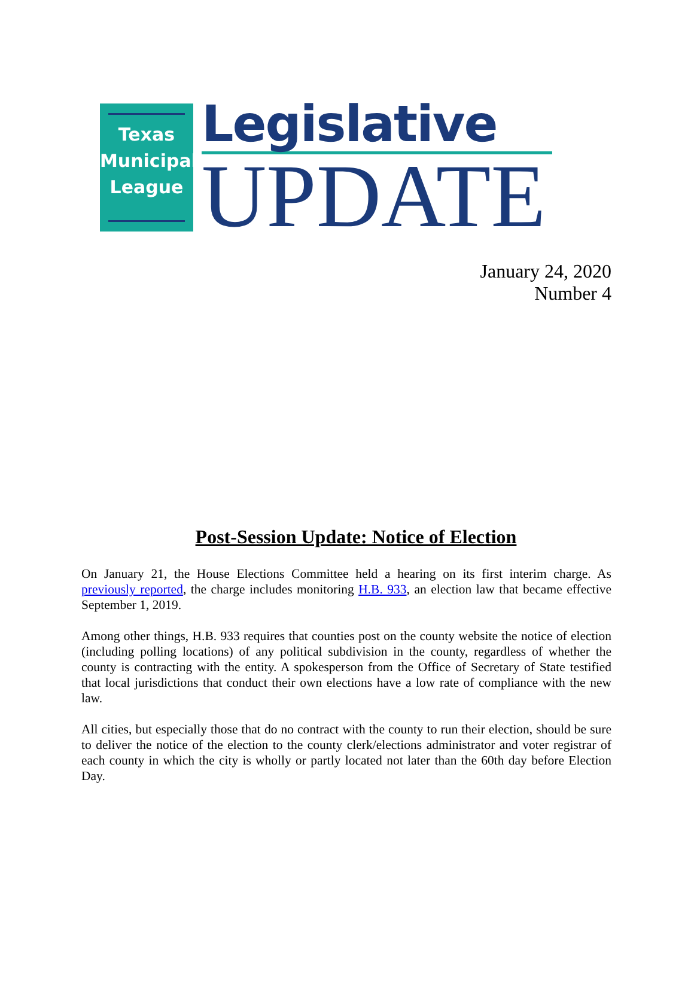Texas
Municipal
League
Legislative
UPDATE
January 24, 2020
Number 4
Post-Session Update: Notice of Election
On January 21, the House Elections Committee held a hearing on its first interim charge. As previously reported, the charge includes monitoring H.B. 933, an election law that became effective September 1, 2019.
Among other things, H.B. 933 requires that counties post on the county website the notice of election (including polling locations) of any political subdivision in the county, regardless of whether the county is contracting with the entity. A spokesperson from the Office of Secretary of State testified that local jurisdictions that conduct their own elections have a low rate of compliance with the new law.
All cities, but especially those that do no contract with the county to run their election, should be sure to deliver the notice of the election to the county clerk/elections administrator and voter registrar of each county in which the city is wholly or partly located not later than the 60th day before Election Day.